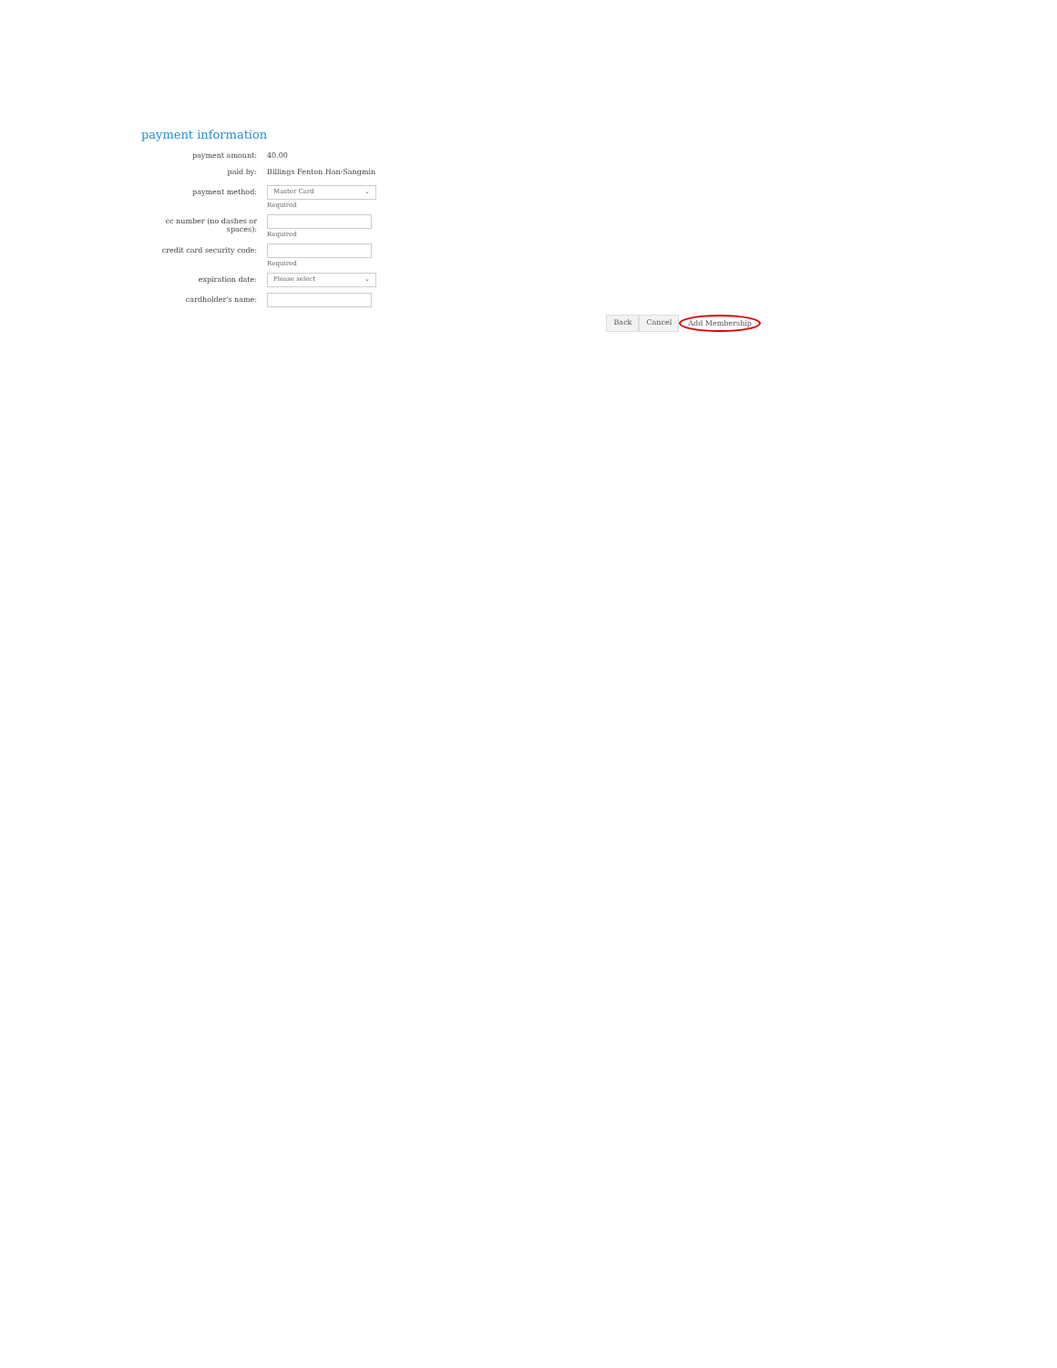payment information
payment amount: 40.00
paid by: Billings Fenton Han-Sangmin
payment method:
Master Card ⌄
Required
cc number (no dashes or spaces):
Required
credit card security code: Required
expiration date:
Please select ⌄
cardholder's name:
Back Cancel Add Membership